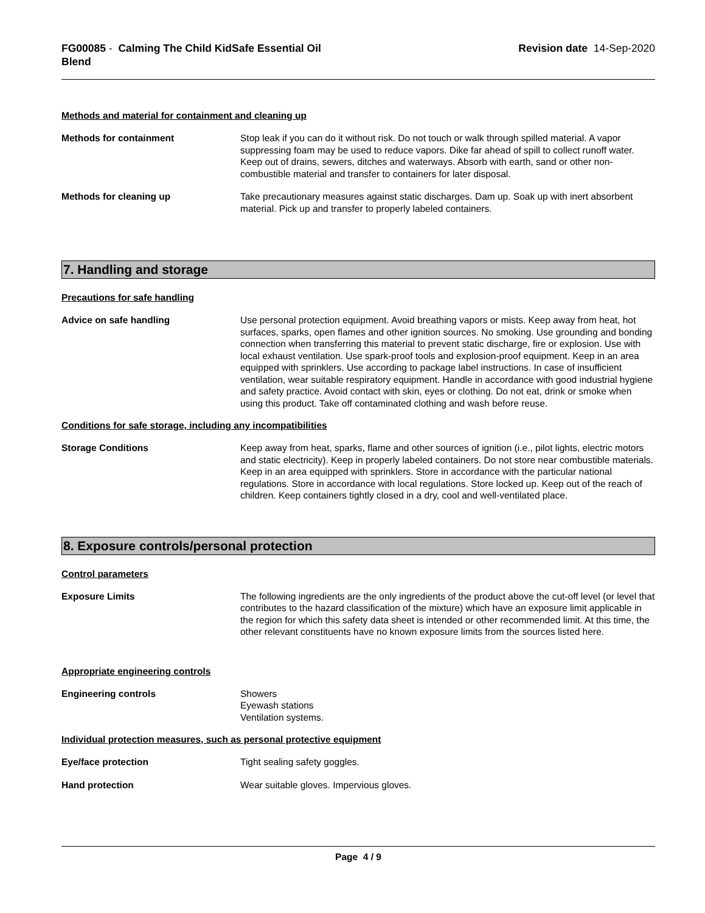FG00085 - Calming The Child KidSafe Essential Oil
Blend
Revision date 14-Sep-2020
Methods and material for containment and cleaning up
Methods for containment Stop leak if you can do it without risk. Do not touch or walk through spilled material. A vapor suppressing foam may be used to reduce vapors. Dike far ahead of spill to collect runoff water. Keep out of drains, sewers, ditches and waterways. Absorb with earth, sand or other non-combustible material and transfer to containers for later disposal.
Methods for cleaning up Take precautionary measures against static discharges. Dam up. Soak up with inert absorbent material. Pick up and transfer to properly labeled containers.
7. Handling and storage
Precautions for safe handling
Advice on safe handling Use personal protection equipment. Avoid breathing vapors or mists. Keep away from heat, hot surfaces, sparks, open flames and other ignition sources. No smoking. Use grounding and bonding connection when transferring this material to prevent static discharge, fire or explosion. Use with local exhaust ventilation. Use spark-proof tools and explosion-proof equipment. Keep in an area equipped with sprinklers. Use according to package label instructions. In case of insufficient ventilation, wear suitable respiratory equipment. Handle in accordance with good industrial hygiene and safety practice. Avoid contact with skin, eyes or clothing. Do not eat, drink or smoke when using this product. Take off contaminated clothing and wash before reuse.
Conditions for safe storage, including any incompatibilities
Storage Conditions Keep away from heat, sparks, flame and other sources of ignition (i.e., pilot lights, electric motors and static electricity). Keep in properly labeled containers. Do not store near combustible materials. Keep in an area equipped with sprinklers. Store in accordance with the particular national regulations. Store in accordance with local regulations. Store locked up. Keep out of the reach of children. Keep containers tightly closed in a dry, cool and well-ventilated place.
8. Exposure controls/personal protection
Control parameters
Exposure Limits The following ingredients are the only ingredients of the product above the cut-off level (or level that contributes to the hazard classification of the mixture) which have an exposure limit applicable in the region for which this safety data sheet is intended or other recommended limit. At this time, the other relevant constituents have no known exposure limits from the sources listed here.
Appropriate engineering controls
Engineering controls Showers
Eyewash stations
Ventilation systems.
Individual protection measures, such as personal protective equipment
Eye/face protection Tight sealing safety goggles.
Hand protection Wear suitable gloves. Impervious gloves.
Page 4 / 9